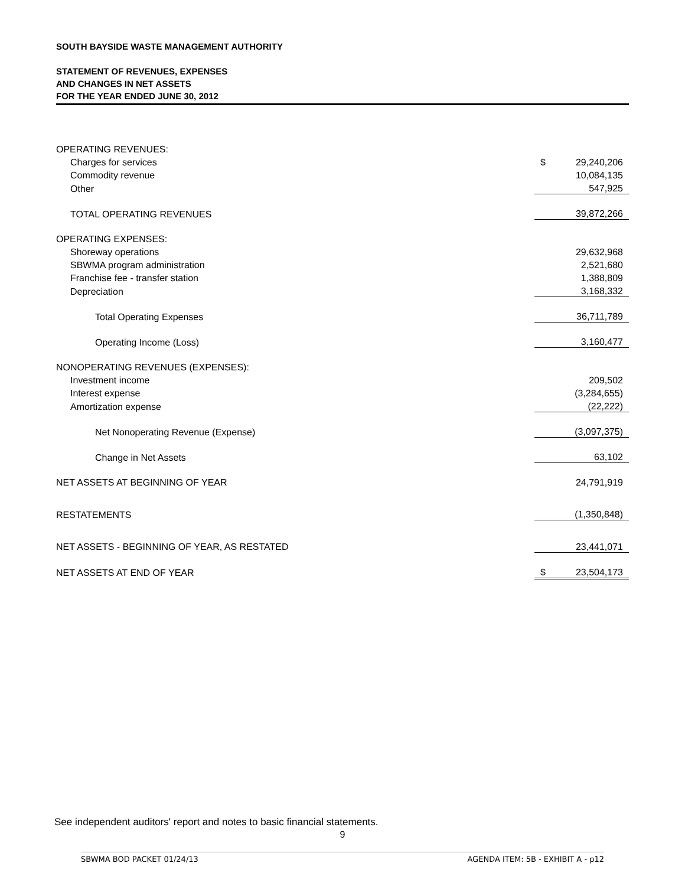SOUTH BAYSIDE WASTE MANAGEMENT AUTHORITY
STATEMENT OF REVENUES, EXPENSES
AND CHANGES IN NET ASSETS
FOR THE YEAR ENDED JUNE 30, 2012
| OPERATING REVENUES: | | |
| Charges for services | $ | 29,240,206 |
| Commodity revenue | | 10,084,135 |
| Other | | 547,925 |
| TOTAL OPERATING REVENUES | | 39,872,266 |
| OPERATING EXPENSES: | | |
| Shoreway operations | | 29,632,968 |
| SBWMA program administration | | 2,521,680 |
| Franchise fee - transfer station | | 1,388,809 |
| Depreciation | | 3,168,332 |
| Total Operating Expenses | | 36,711,789 |
| Operating Income (Loss) | | 3,160,477 |
| NONOPERATING REVENUES (EXPENSES): | | |
| Investment income | | 209,502 |
| Interest expense | | (3,284,655) |
| Amortization expense | | (22,222) |
| Net Nonoperating Revenue (Expense) | | (3,097,375) |
| Change in Net Assets | | 63,102 |
| NET ASSETS AT BEGINNING OF YEAR | | 24,791,919 |
| RESTATEMENTS | | (1,350,848) |
| NET ASSETS - BEGINNING OF YEAR, AS RESTATED | | 23,441,071 |
| NET ASSETS AT END OF YEAR | $ | 23,504,173 |
See independent auditors' report and notes to basic financial statements.
9
SBWMA BOD PACKET 01/24/13 AGENDA ITEM: 5B - EXHIBIT A - p12